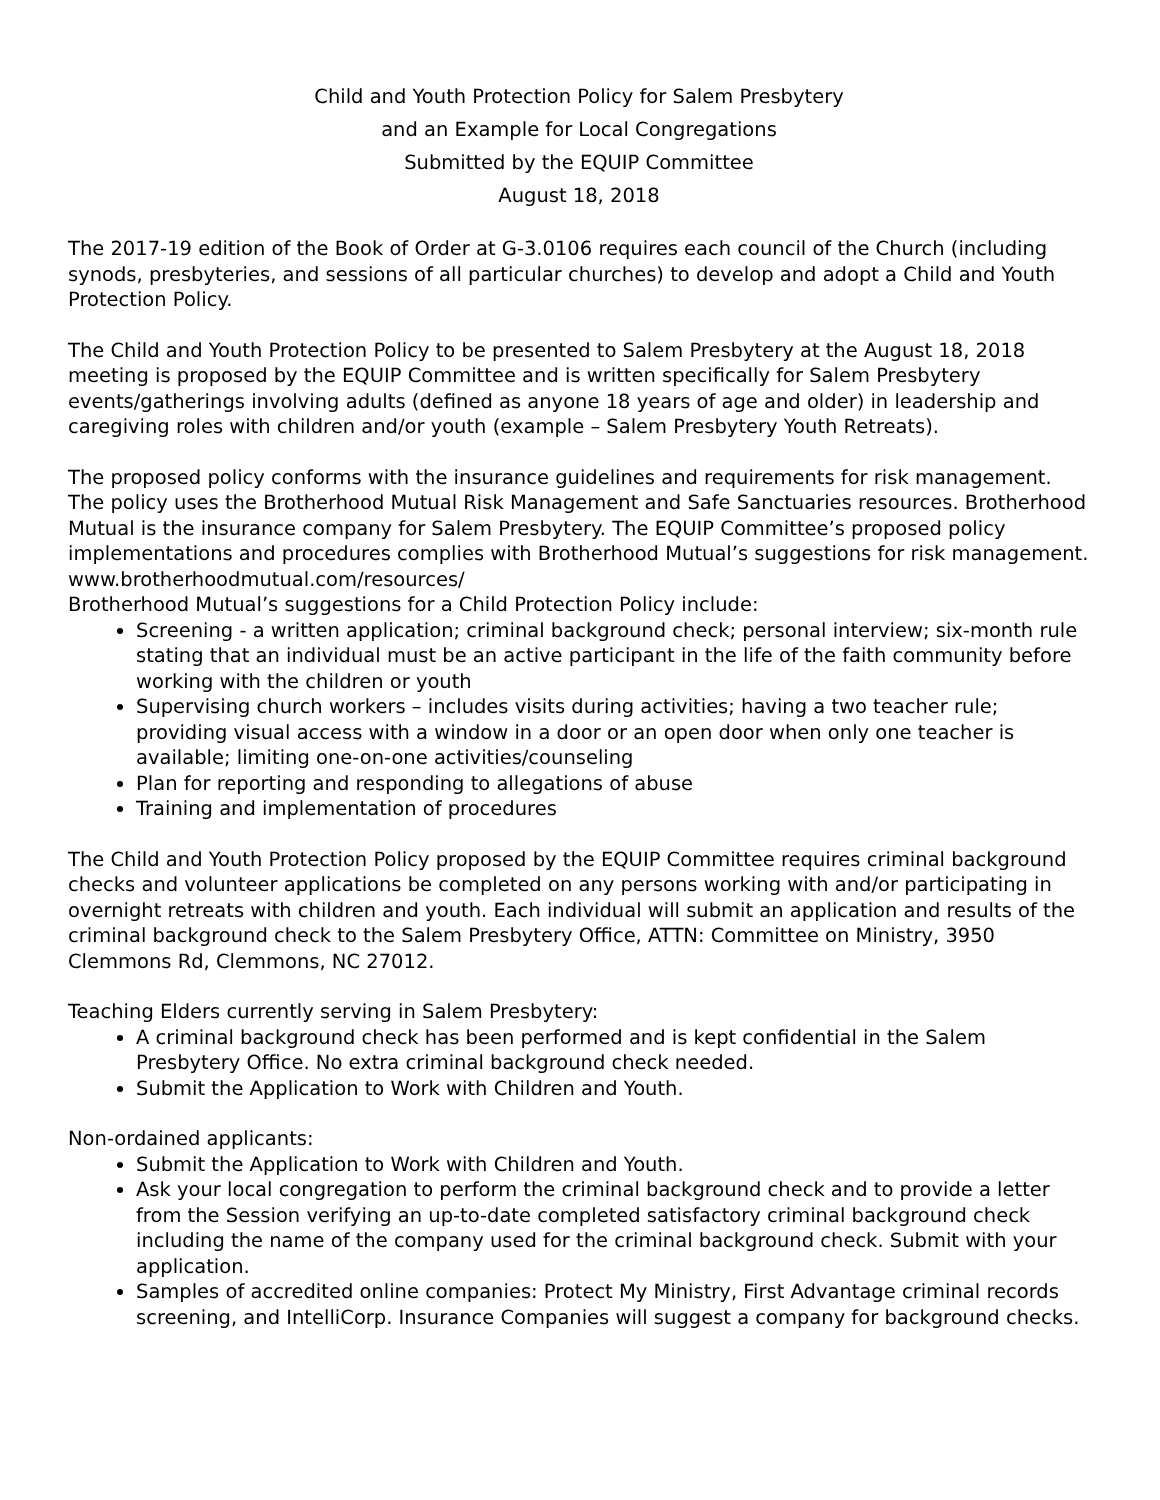Child and Youth Protection Policy for Salem Presbytery
and an Example for Local Congregations
Submitted by the EQUIP Committee
August 18, 2018
The 2017-19 edition of the Book of Order at G-3.0106 requires each council of the Church (including synods, presbyteries, and sessions of all particular churches) to develop and adopt a Child and Youth Protection Policy.
The Child and Youth Protection Policy to be presented to Salem Presbytery at the August 18, 2018 meeting is proposed by the EQUIP Committee and is written specifically for Salem Presbytery events/gatherings involving adults (defined as anyone 18 years of age and older) in leadership and caregiving roles with children and/or youth (example – Salem Presbytery Youth Retreats).
The proposed policy conforms with the insurance guidelines and requirements for risk management. The policy uses the Brotherhood Mutual Risk Management and Safe Sanctuaries resources. Brotherhood Mutual is the insurance company for Salem Presbytery. The EQUIP Committee’s proposed policy implementations and procedures complies with Brotherhood Mutual’s suggestions for risk management. www.brotherhoodmutual.com/resources/
Brotherhood Mutual’s suggestions for a Child Protection Policy include:
Screening - a written application; criminal background check; personal interview; six-month rule stating that an individual must be an active participant in the life of the faith community before working with the children or youth
Supervising church workers – includes visits during activities; having a two teacher rule; providing visual access with a window in a door or an open door when only one teacher is available; limiting one-on-one activities/counseling
Plan for reporting and responding to allegations of abuse
Training and implementation of procedures
The Child and Youth Protection Policy proposed by the EQUIP Committee requires criminal background checks and volunteer applications be completed on any persons working with and/or participating in overnight retreats with children and youth. Each individual will submit an application and results of the criminal background check to the Salem Presbytery Office, ATTN: Committee on Ministry, 3950 Clemmons Rd, Clemmons, NC 27012.
Teaching Elders currently serving in Salem Presbytery:
A criminal background check has been performed and is kept confidential in the Salem Presbytery Office. No extra criminal background check needed.
Submit the Application to Work with Children and Youth.
Non-ordained applicants:
Submit the Application to Work with Children and Youth.
Ask your local congregation to perform the criminal background check and to provide a letter from the Session verifying an up-to-date completed satisfactory criminal background check including the name of the company used for the criminal background check. Submit with your application.
Samples of accredited online companies: Protect My Ministry, First Advantage criminal records screening, and IntelliCorp. Insurance Companies will suggest a company for background checks.